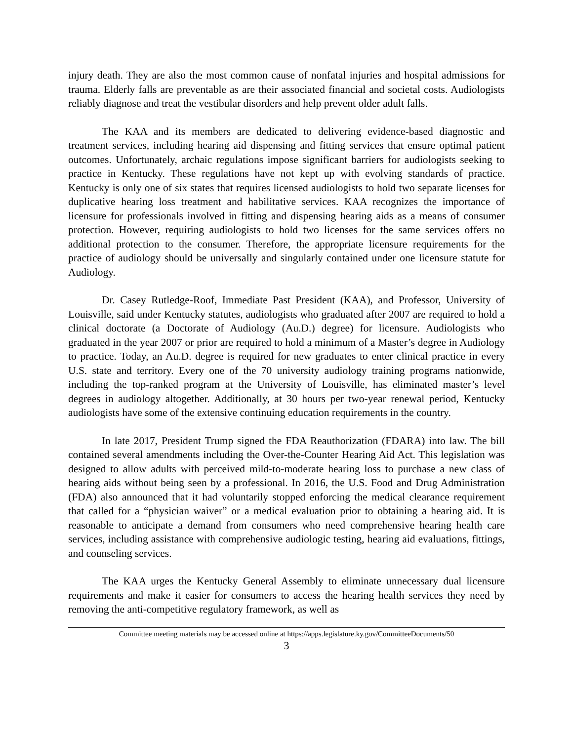injury death. They are also the most common cause of nonfatal injuries and hospital admissions for trauma. Elderly falls are preventable as are their associated financial and societal costs. Audiologists reliably diagnose and treat the vestibular disorders and help prevent older adult falls.
The KAA and its members are dedicated to delivering evidence-based diagnostic and treatment services, including hearing aid dispensing and fitting services that ensure optimal patient outcomes. Unfortunately, archaic regulations impose significant barriers for audiologists seeking to practice in Kentucky. These regulations have not kept up with evolving standards of practice. Kentucky is only one of six states that requires licensed audiologists to hold two separate licenses for duplicative hearing loss treatment and habilitative services. KAA recognizes the importance of licensure for professionals involved in fitting and dispensing hearing aids as a means of consumer protection. However, requiring audiologists to hold two licenses for the same services offers no additional protection to the consumer. Therefore, the appropriate licensure requirements for the practice of audiology should be universally and singularly contained under one licensure statute for Audiology.
Dr. Casey Rutledge-Roof, Immediate Past President (KAA), and Professor, University of Louisville, said under Kentucky statutes, audiologists who graduated after 2007 are required to hold a clinical doctorate (a Doctorate of Audiology (Au.D.) degree) for licensure. Audiologists who graduated in the year 2007 or prior are required to hold a minimum of a Master’s degree in Audiology to practice. Today, an Au.D. degree is required for new graduates to enter clinical practice in every U.S. state and territory. Every one of the 70 university audiology training programs nationwide, including the top-ranked program at the University of Louisville, has eliminated master’s level degrees in audiology altogether. Additionally, at 30 hours per two-year renewal period, Kentucky audiologists have some of the extensive continuing education requirements in the country.
In late 2017, President Trump signed the FDA Reauthorization (FDARA) into law. The bill contained several amendments including the Over-the-Counter Hearing Aid Act. This legislation was designed to allow adults with perceived mild-to-moderate hearing loss to purchase a new class of hearing aids without being seen by a professional. In 2016, the U.S. Food and Drug Administration (FDA) also announced that it had voluntarily stopped enforcing the medical clearance requirement that called for a “physician waiver” or a medical evaluation prior to obtaining a hearing aid. It is reasonable to anticipate a demand from consumers who need comprehensive hearing health care services, including assistance with comprehensive audiologic testing, hearing aid evaluations, fittings, and counseling services.
The KAA urges the Kentucky General Assembly to eliminate unnecessary dual licensure requirements and make it easier for consumers to access the hearing health services they need by removing the anti-competitive regulatory framework, as well as
Committee meeting materials may be accessed online at https://apps.legislature.ky.gov/CommitteeDocuments/50
3